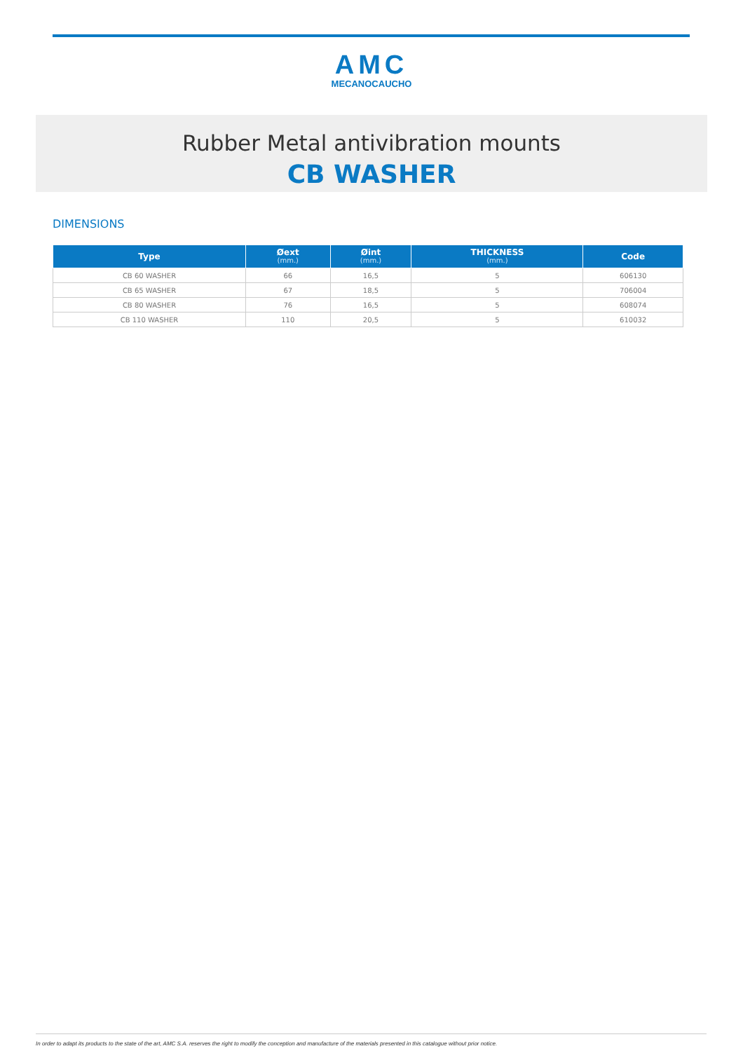AMC
MECANOCAUCHO
Rubber Metal antivibration mounts
CB WASHER
DIMENSIONS
| Type | Øext (mm.) | Øint (mm.) | THICKNESS (mm.) | Code |
| --- | --- | --- | --- | --- |
| CB 60 WASHER | 66 | 16,5 | 5 | 606130 |
| CB 65 WASHER | 67 | 18,5 | 5 | 706004 |
| CB 80 WASHER | 76 | 16,5 | 5 | 608074 |
| CB 110 WASHER | 110 | 20,5 | 5 | 610032 |
In order to adapt its products to the state of the art, AMC S.A. reserves the right to modify the conception and manufacture of the materials presented in this catalogue without prior notice.